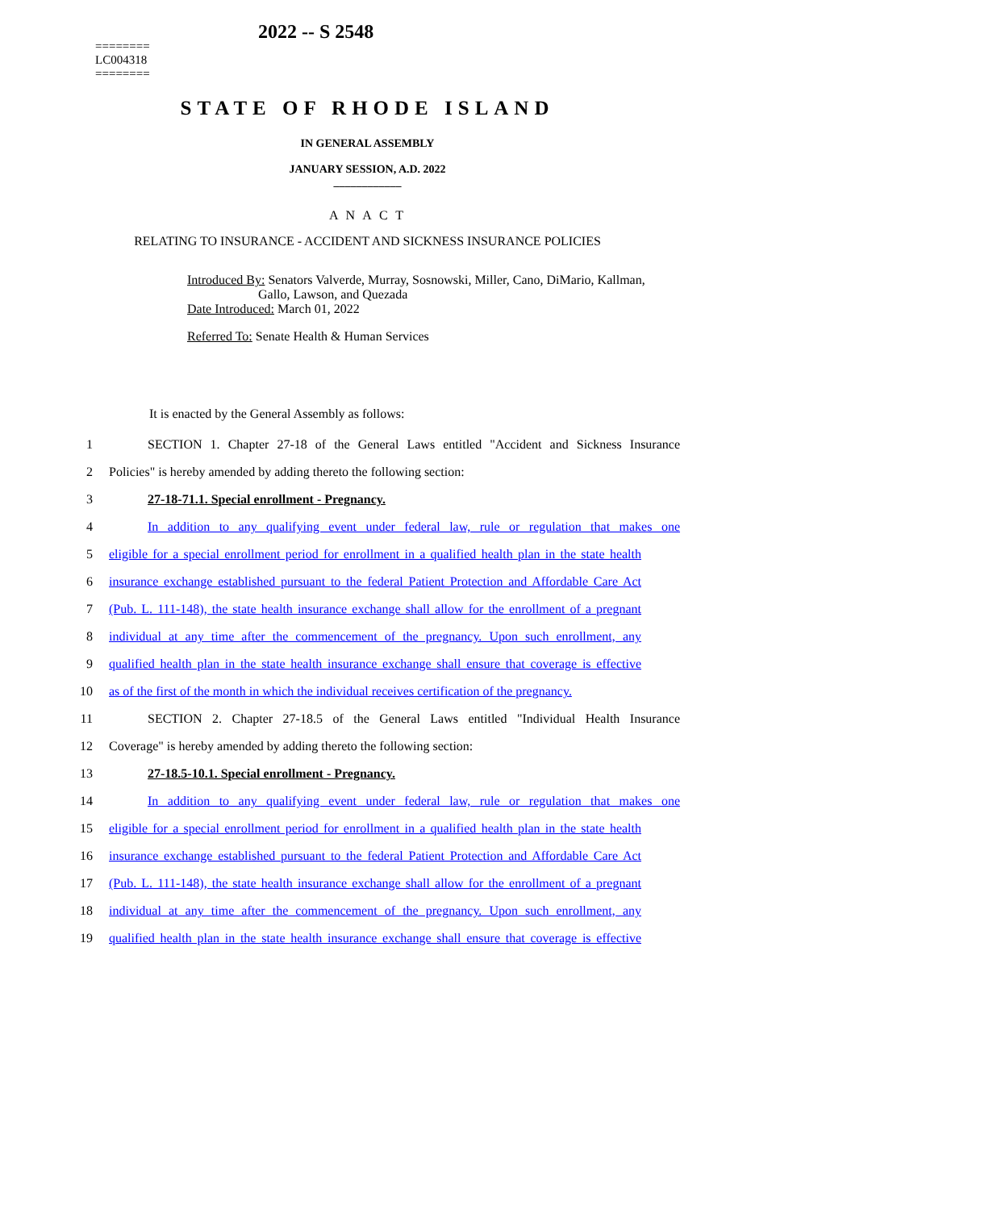2022 -- S 2548
========
LC004318
========
STATE OF RHODE ISLAND
IN GENERAL ASSEMBLY
JANUARY SESSION, A.D. 2022
____________
A N A C T
RELATING TO INSURANCE - ACCIDENT AND SICKNESS INSURANCE POLICIES
Introduced By: Senators Valverde, Murray, Sosnowski, Miller, Cano, DiMario, Kallman,
Gallo, Lawson, and Quezada
Date Introduced: March 01, 2022
Referred To: Senate Health & Human Services
It is enacted by the General Assembly as follows:
1 SECTION 1. Chapter 27-18 of the General Laws entitled "Accident and Sickness Insurance
2 Policies" is hereby amended by adding thereto the following section:
3 27-18-71.1. Special enrollment - Pregnancy.
4 In addition to any qualifying event under federal law, rule or regulation that makes one
5 eligible for a special enrollment period for enrollment in a qualified health plan in the state health
6 insurance exchange established pursuant to the federal Patient Protection and Affordable Care Act
7 (Pub. L. 111-148), the state health insurance exchange shall allow for the enrollment of a pregnant
8 individual at any time after the commencement of the pregnancy. Upon such enrollment, any
9 qualified health plan in the state health insurance exchange shall ensure that coverage is effective
10 as of the first of the month in which the individual receives certification of the pregnancy.
11 SECTION 2. Chapter 27-18.5 of the General Laws entitled "Individual Health Insurance
12 Coverage" is hereby amended by adding thereto the following section:
13 27-18.5-10.1. Special enrollment - Pregnancy.
14 In addition to any qualifying event under federal law, rule or regulation that makes one
15 eligible for a special enrollment period for enrollment in a qualified health plan in the state health
16 insurance exchange established pursuant to the federal Patient Protection and Affordable Care Act
17 (Pub. L. 111-148), the state health insurance exchange shall allow for the enrollment of a pregnant
18 individual at any time after the commencement of the pregnancy. Upon such enrollment, any
19 qualified health plan in the state health insurance exchange shall ensure that coverage is effective